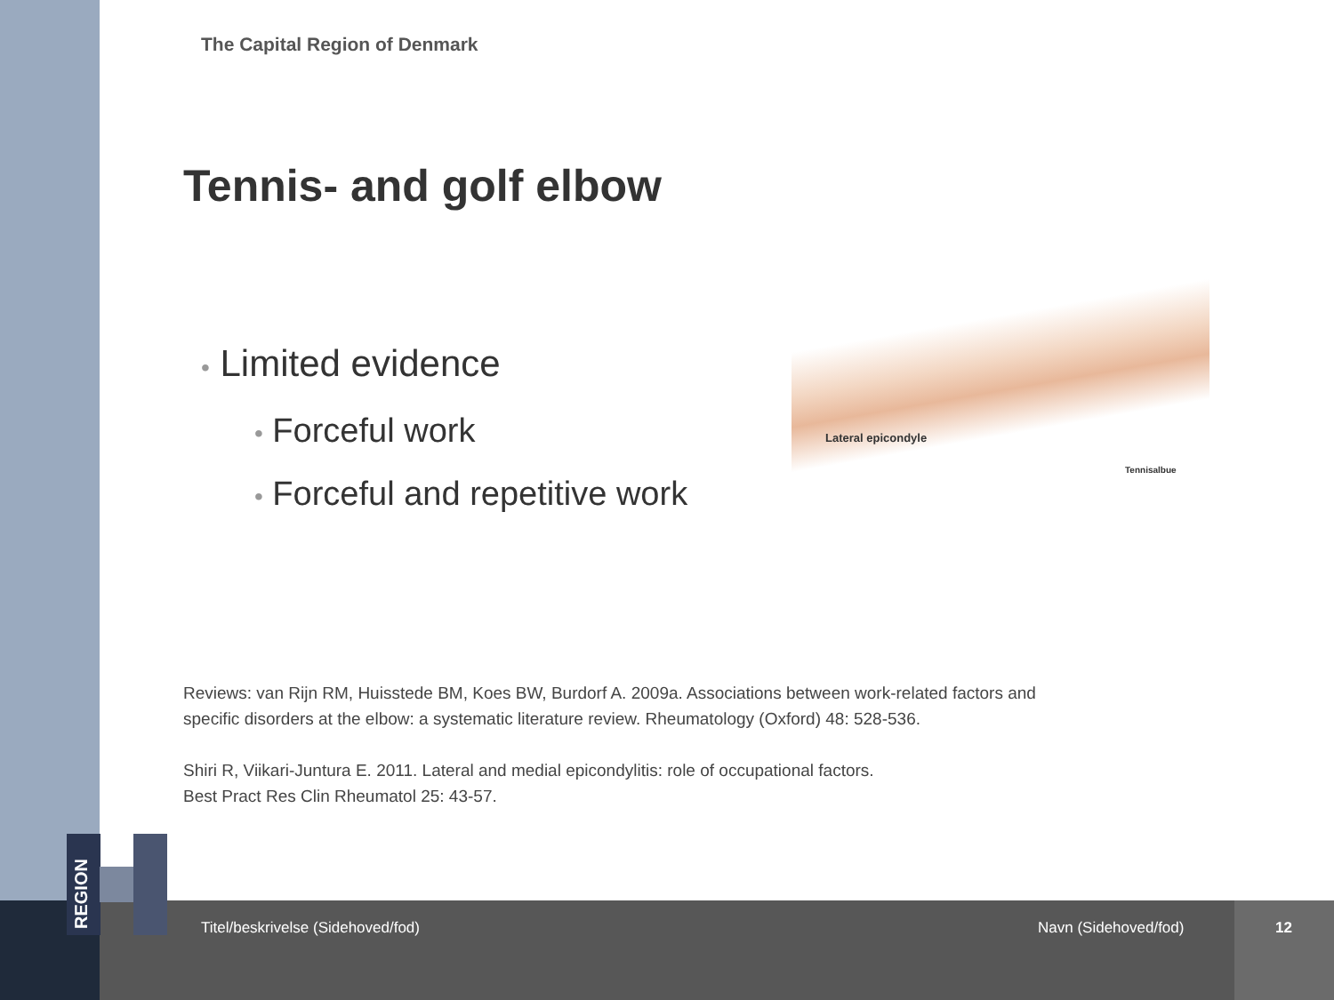REGION
The Capital Region of Denmark
Tennis- and golf elbow
Lateral epicondyle
Tennisalbue
• Limited evidence
• Forceful work
• Forceful and repetitive work
Reviews: van Rijn RM, Huisstede BM, Koes BW, Burdorf A. 2009a. Associations between work-related factors and
specific disorders at the elbow: a systematic literature review. Rheumatology (Oxford) 48: 528-536.
Shiri R, Viikari-Juntura E. 2011. Lateral and medial epicondylitis: role of occupational factors.
Best Pract Res Clin Rheumatol 25: 43-57.
Titel/beskrivelse (Sidehoved/fod)
Navn (Sidehoved/fod) 12